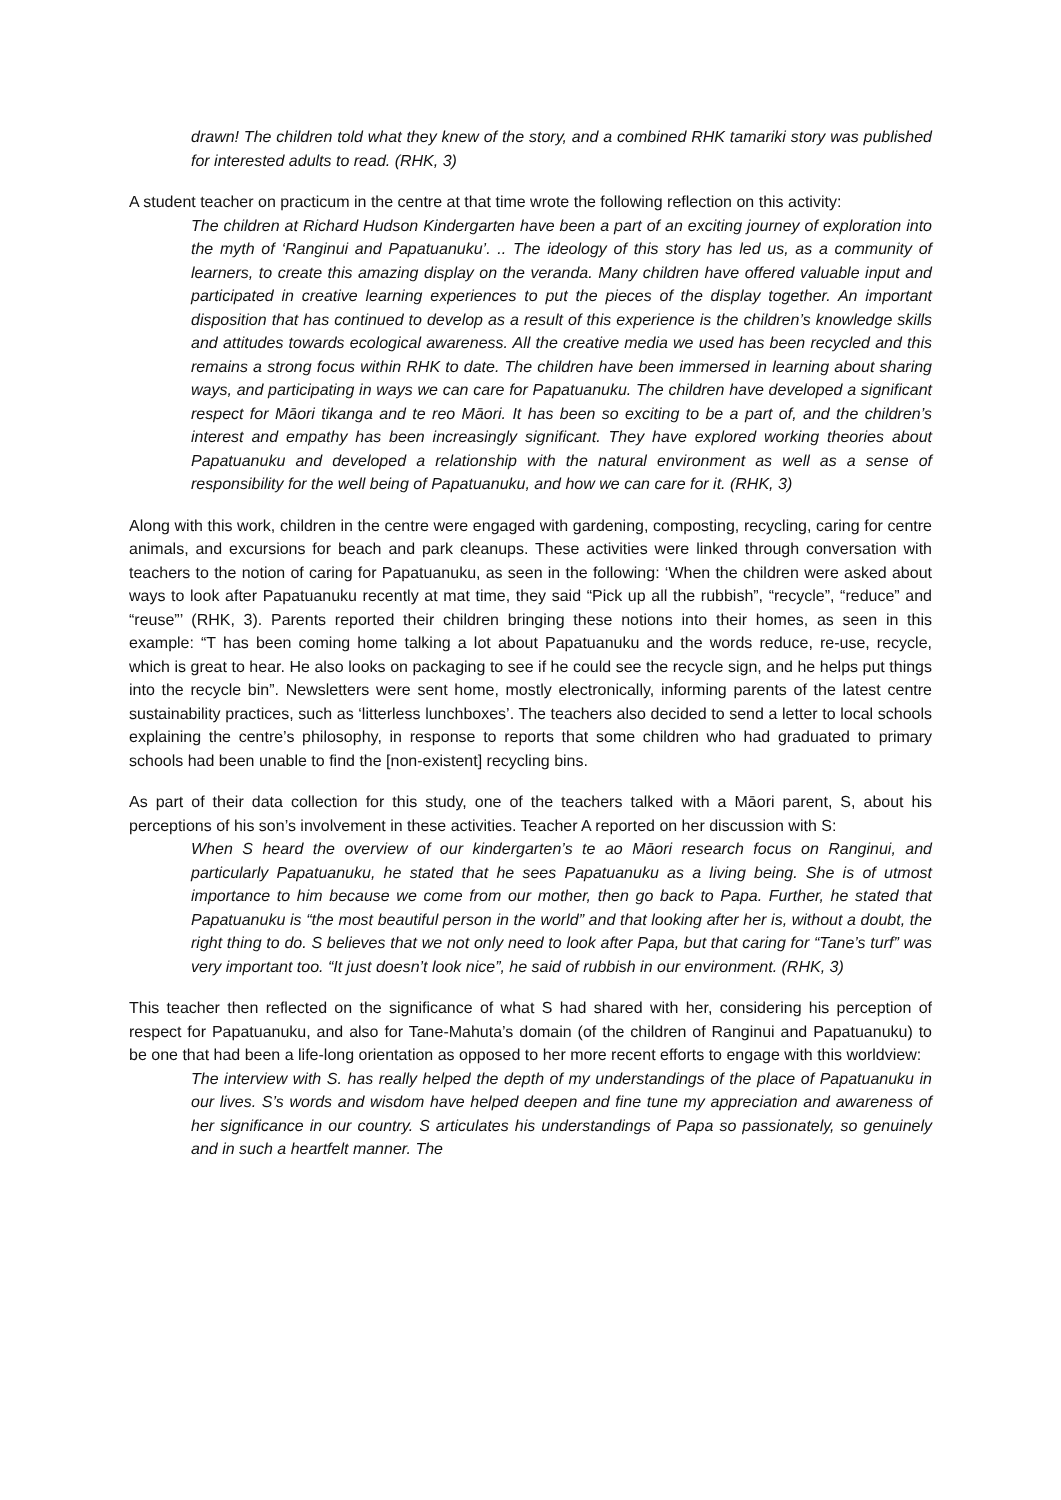drawn! The children told what they knew of the story, and a combined RHK tamariki story was published for interested adults to read. (RHK, 3)
A student teacher on practicum in the centre at that time wrote the following reflection on this activity:
The children at Richard Hudson Kindergarten have been a part of an exciting journey of exploration into the myth of ‘Ranginui and Papatuanuku’. .. The ideology of this story has led us, as a community of learners, to create this amazing display on the veranda. Many children have offered valuable input and participated in creative learning experiences to put the pieces of the display together. An important disposition that has continued to develop as a result of this experience is the children’s knowledge skills and attitudes towards ecological awareness. All the creative media we used has been recycled and this remains a strong focus within RHK to date. The children have been immersed in learning about sharing ways, and participating in ways we can care for Papatuanuku. The children have developed a significant respect for Māori tikanga and te reo Māori. It has been so exciting to be a part of, and the children’s interest and empathy has been increasingly significant. They have explored working theories about Papatuanuku and developed a relationship with the natural environment as well as a sense of responsibility for the well being of Papatuanuku, and how we can care for it. (RHK, 3)
Along with this work, children in the centre were engaged with gardening, composting, recycling, caring for centre animals, and excursions for beach and park cleanups. These activities were linked through conversation with teachers to the notion of caring for Papatuanuku, as seen in the following: ‘When the children were asked about ways to look after Papatuanuku recently at mat time, they said “Pick up all the rubbish”, “recycle”, “reduce” and “reuse”’ (RHK, 3). Parents reported their children bringing these notions into their homes, as seen in this example: “T has been coming home talking a lot about Papatuanuku and the words reduce, re-use, recycle, which is great to hear. He also looks on packaging to see if he could see the recycle sign, and he helps put things into the recycle bin”. Newsletters were sent home, mostly electronically, informing parents of the latest centre sustainability practices, such as ‘litterless lunchboxes’. The teachers also decided to send a letter to local schools explaining the centre’s philosophy, in response to reports that some children who had graduated to primary schools had been unable to find the [non-existent] recycling bins.
As part of their data collection for this study, one of the teachers talked with a Māori parent, S, about his perceptions of his son’s involvement in these activities. Teacher A reported on her discussion with S:
When S heard the overview of our kindergarten’s te ao Māori research focus on Ranginui, and particularly Papatuanuku, he stated that he sees Papatuanuku as a living being. She is of utmost importance to him because we come from our mother, then go back to Papa. Further, he stated that Papatuanuku is “the most beautiful person in the world” and that looking after her is, without a doubt, the right thing to do. S believes that we not only need to look after Papa, but that caring for “Tane’s turf” was very important too. “It just doesn’t look nice”, he said of rubbish in our environment. (RHK, 3)
This teacher then reflected on the significance of what S had shared with her, considering his perception of respect for Papatuanuku, and also for Tane-Mahuta’s domain (of the children of Ranginui and Papatuanuku) to be one that had been a life-long orientation as opposed to her more recent efforts to engage with this worldview:
The interview with S. has really helped the depth of my understandings of the place of Papatuanuku in our lives. S’s words and wisdom have helped deepen and fine tune my appreciation and awareness of her significance in our country. S articulates his understandings of Papa so passionately, so genuinely and in such a heartfelt manner. The